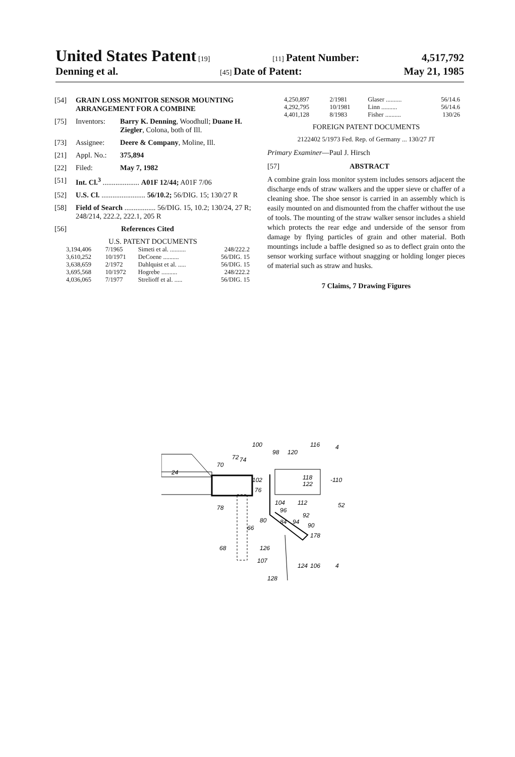United States Patent [19] [11] Patent Number: 4,517,792
Denning et al. [45] Date of Patent: May 21, 1985
[54] GRAIN LOSS MONITOR SENSOR MOUNTING ARRANGEMENT FOR A COMBINE
[75] Inventors: Barry K. Denning, Woodhull; Duane H. Ziegler, Colona, both of Ill.
[73] Assignee: Deere & Company, Moline, Ill.
[21] Appl. No.: 375,894
[22] Filed: May 7, 1982
[51] Int. Cl.<sup>3</sup> .................... A01F 12/44; A01F 7/06
[52] U.S. Cl. ........................ 56/10.2; 56/DIG. 15; 130/27 R
[58] Field of Search ................. 56/DIG. 15, 10.2; 130/24, 27 R; 248/214, 222.2, 222.1, 205 R
[56] References Cited
U.S. PATENT DOCUMENTS
| 3,194,406 | 7/1965 | Simeti et al. .......... | 248/222.2 |
| 3,610,252 | 10/1971 | DeCoene .......... | 56/DIG. 15 |
| 3,638,659 | 2/1972 | Dahlquist et al. ..... | 56/DIG. 15 |
| 3,695,568 | 10/1972 | Hogrebe .......... | 248/222.2 |
| 4,036,065 | 7/1977 | Strelioff et al. ..... | 56/DIG. 15 |
| 4,250,897 | 2/1981 | Glaser .......... | 56/14.6 |
| 4,292,795 | 10/1981 | Linn .......... | 56/14.6 |
| 4,401,128 | 8/1983 | Fisher .......... | 130/26 |
FOREIGN PATENT DOCUMENTS
2122402 5/1973 Fed. Rep. of Germany ... 130/27 JT
Primary Examiner—Paul J. Hirsch
[57] ABSTRACT
A combine grain loss monitor system includes sensors adjacent the discharge ends of straw walkers and the upper sieve or chaffer of a cleaning shoe. The shoe sensor is carried in an assembly which is easily mounted on and dismounted from the chaffer without the use of tools. The mounting of the straw walker sensor includes a shield which protects the rear edge and underside of the sensor from damage by flying particles of grain and other material. Both mountings include a baffle designed so as to deflect grain onto the sensor working surface without snagging or holding longer pieces of material such as straw and husks.
7 Claims, 7 Drawing Figures
24
70
72
74
100
98
120
116
118
122
-110
112
52
102
76
78
104
96
92
84
94
90
178
80
66
68
126
107
124
106
4
4
128